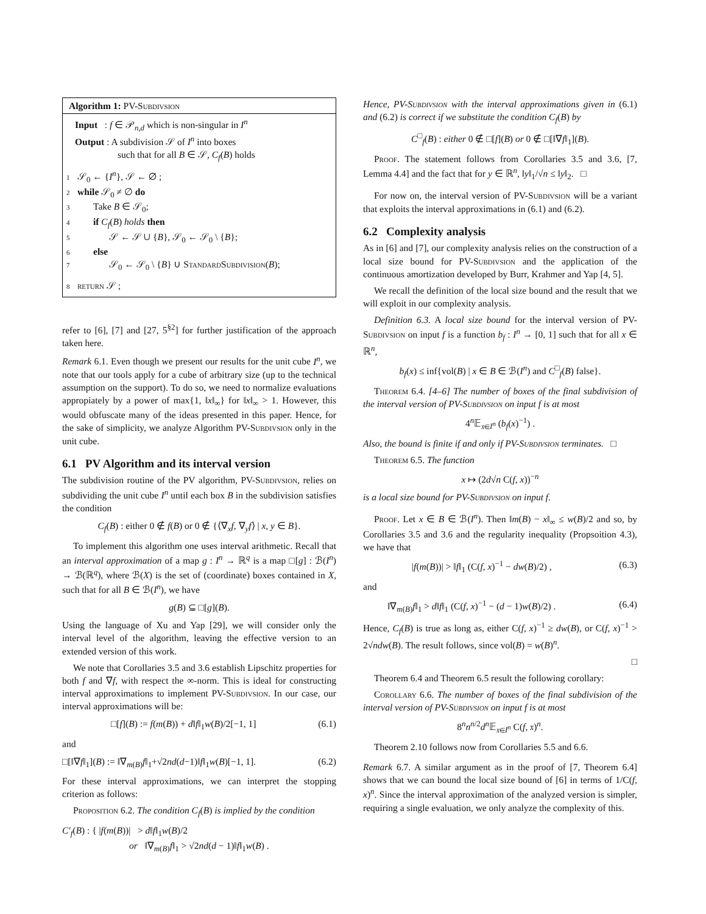Algorithm 1: PV-Subdivsion
Input : f ∈ 𝒫<sub>n,d</sub> which is non-singular in I<sup>n</sup>
Output : A subdivision 𝒮 of I<sup>n</sup> into boxes
such that for all B ∈ 𝒮, C<sub>f</sub>(B) holds
1 𝒮<sub>0</sub> ← {I<sup>n</sup>}, 𝒮 ← ∅ ;
2 while 𝒮<sub>0</sub> ≠ ∅ do
3 Take B ∈ 𝒮<sub>0</sub>;
4 if C<sub>f</sub>(B) holds then
5 𝒮 ← 𝒮 ∪ {B}, 𝒮<sub>0</sub> ← 𝒮<sub>0</sub> \ {B};
6 else
7 𝒮<sub>0</sub> ← 𝒮<sub>0</sub> \ {B} ∪ StandardSubdivision(B);
8 return 𝒮 ;
refer to [6], [7] and [27, 5<sup>§2</sup>] for further justification of the approach taken here.
Remark 6.1. Even though we present our results for the unit cube I<sup>n</sup>, we note that our tools apply for a cube of arbitrary size (up to the technical assumption on the support). To do so, we need to normalize evaluations appropiately by a power of max{1, ‖x‖<sub>∞</sub>} for ‖x‖<sub>∞</sub> > 1. However, this would obfuscate many of the ideas presented in this paper. Hence, for the sake of simplicity, we analyze Algorithm PV-Subdivsion only in the unit cube.
6.1 PV Algorithm and its interval version
The subdivision routine of the PV algorithm, PV-Subdivsion, relies on subdividing the unit cube I<sup>n</sup> until each box B in the subdivision satisfies the condition
C<sub>f</sub>(B) : either 0 ∉ f(B) or 0 ∉ {⟨∇<sub>x</sub>f, ∇<sub>y</sub>f⟩ | x, y ∈ B}.
To implement this algorithm one uses interval arithmetic. Recall that an interval approximation of a map g : I<sup>n</sup> → ℝ<sup>q</sup> is a map □[g] : ℬ(I<sup>n</sup>) → ℬ(ℝ<sup>q</sup>), where ℬ(X) is the set of (coordinate) boxes contained in X, such that for all B ∈ ℬ(I<sup>n</sup>), we have
g(B) ⊆ □[g](B).
Using the language of Xu and Yap [29], we will consider only the interval level of the algorithm, leaving the effective version to an extended version of this work.
We note that Corollaries 3.5 and 3.6 establish Lipschitz properties for both f and ∇f, with respect the ∞-norm. This is ideal for constructing interval approximations to implement PV-Subdivsion. In our case, our interval approximations will be:
□[f](B) := f(m(B)) + d‖f‖<sub>1</sub>w(B)/2[−1, 1] (6.1)
and
□[‖∇f‖<sub>1</sub>](B) := ‖∇<sub>m(B)</sub>f‖<sub>1</sub>+√2nd(d−1)‖f‖<sub>1</sub>w(B)[−1, 1]. (6.2)
For these interval approximations, we can interpret the stopping criterion as follows:
Proposition 6.2. The condition C<sub>f</sub>(B) is implied by the condition
C′<sub>f</sub>(B) : { |f(m(B))| > d‖f‖<sub>1</sub>w(B)/2
or ‖∇<sub>m(B)</sub>f‖<sub>1</sub> > √2nd(d − 1)‖f‖<sub>1</sub>w(B) .
Hence, PV-Subdivsion with the interval approximations given in (6.1) and (6.2) is correct if we substitute the condition C<sub>f</sub>(B) by
C<sup>□</sup><sub>f</sub>(B) : either 0 ∉ □[f](B) or 0 ∉ □[‖∇f‖<sub>1</sub>](B).
Proof. The statement follows from Corollaries 3.5 and 3.6, [7, Lemma 4.4] and the fact that for y ∈ ℝ<sup>n</sup>, ‖y‖<sub>1</sub>/√n ≤ ‖y‖<sub>2</sub>. □
For now on, the interval version of PV-Subdivsion will be a variant that exploits the interval approximations in (6.1) and (6.2).
6.2 Complexity analysis
As in [6] and [7], our complexity analysis relies on the construction of a local size bound for PV-Subdivsion and the application of the continuous amortization developed by Burr, Krahmer and Yap [4, 5].
We recall the definition of the local size bound and the result that we will exploit in our complexity analysis.
Definition 6.3. A local size bound for the interval version of PV-Subdivsion on input f is a function b<sub>f</sub> : I<sup>n</sup> → [0, 1] such that for all x ∈ ℝ<sup>n</sup>,
b<sub>f</sub>(x) ≤ inf{vol(B) | x ∈ B ∈ ℬ(I<sup>n</sup>) and C<sup>□</sup><sub>f</sub>(B) false}.
Theorem 6.4. [4–6] The number of boxes of the final subdivision of the interval version of PV-Subdivsion on input f is at most
4<sup>n</sup>𝔼<sub>𝔵∈I<sup>n</sup></sub> (b<sub>f</sub>(x)<sup>−1</sup>) .
Also, the bound is finite if and only if PV-Subdivsion terminates. □
Theorem 6.5. The function
x ↦ (2d√n C(f, x))<sup>−n</sup>
is a local size bound for PV-Subdivsion on input f.
Proof. Let x ∈ B ∈ ℬ(I<sup>n</sup>). Then ‖m(B) − x‖<sub>∞</sub> ≤ w(B)/2 and so, by Corollaries 3.5 and 3.6 and the regularity inequality (Propsoition 4.3), we have that
|f(m(B))| > ‖f‖<sub>1</sub> (C(f, x)<sup>−1</sup> − dw(B)/2) , (6.3)
and
‖∇<sub>m(B)</sub>f‖<sub>1</sub> > d‖f‖<sub>1</sub> (C(f, x)<sup>−1</sup> − (d − 1)w(B)/2) . (6.4)
Hence, C<sub>f</sub>(B) is true as long as, either C(f, x)<sup>−1</sup> ≥ dw(B), or C(f, x)<sup>−1</sup> > 2√ndw(B). The result follows, since vol(B) = w(B)<sup>n</sup>.
□
Theorem 6.4 and Theorem 6.5 result the following corollary:
Corollary 6.6. The number of boxes of the final subdivision of the interval version of PV-Subdivsion on input f is at most
8<sup>n</sup>n<sup>n/2</sup>d<sup>n</sup> 𝔼<sub>𝔵∈I<sup>n</sup></sub> C(f, 𝔵)<sup>n</sup>.
Theorem 2.10 follows now from Corollaries 5.5 and 6.6.
Remark 6.7. A similar argument as in the proof of [7, Theorem 6.4] shows that we can bound the local size bound of [6] in terms of 1/C(f, x)<sup>n</sup>. Since the interval approximation of the analyzed version is simpler, requiring a single evaluation, we only analyze the complexity of this.